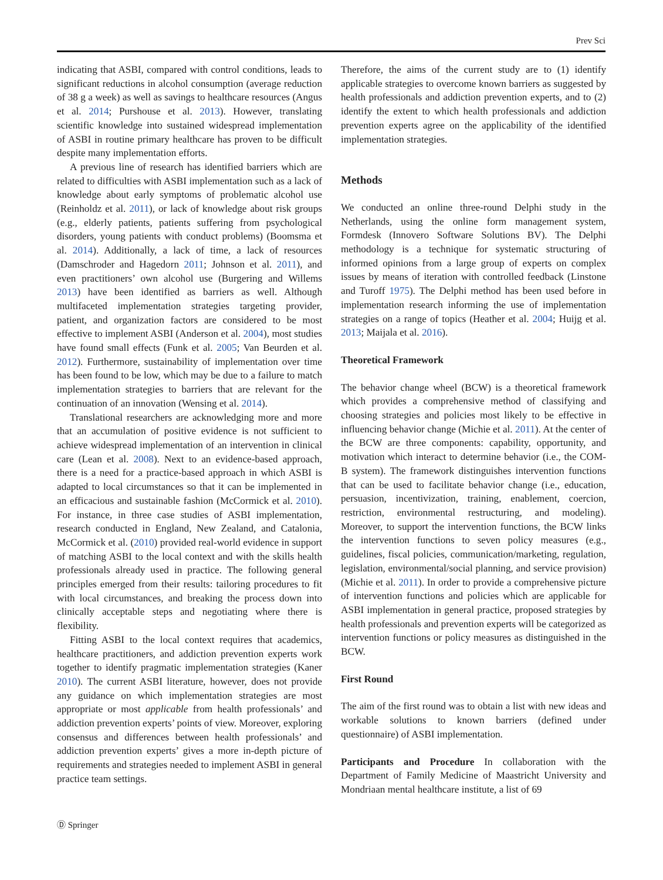Prev Sci
indicating that ASBI, compared with control conditions, leads to significant reductions in alcohol consumption (average reduction of 38 g a week) as well as savings to healthcare resources (Angus et al. 2014; Purshouse et al. 2013). However, translating scientific knowledge into sustained widespread implementation of ASBI in routine primary healthcare has proven to be difficult despite many implementation efforts.
A previous line of research has identified barriers which are related to difficulties with ASBI implementation such as a lack of knowledge about early symptoms of problematic alcohol use (Reinholdz et al. 2011), or lack of knowledge about risk groups (e.g., elderly patients, patients suffering from psychological disorders, young patients with conduct problems) (Boomsma et al. 2014). Additionally, a lack of time, a lack of resources (Damschroder and Hagedorn 2011; Johnson et al. 2011), and even practitioners’ own alcohol use (Burgering and Willems 2013) have been identified as barriers as well. Although multifaceted implementation strategies targeting provider, patient, and organization factors are considered to be most effective to implement ASBI (Anderson et al. 2004), most studies have found small effects (Funk et al. 2005; Van Beurden et al. 2012). Furthermore, sustainability of implementation over time has been found to be low, which may be due to a failure to match implementation strategies to barriers that are relevant for the continuation of an innovation (Wensing et al. 2014).
Translational researchers are acknowledging more and more that an accumulation of positive evidence is not sufficient to achieve widespread implementation of an intervention in clinical care (Lean et al. 2008). Next to an evidence-based approach, there is a need for a practice-based approach in which ASBI is adapted to local circumstances so that it can be implemented in an efficacious and sustainable fashion (McCormick et al. 2010). For instance, in three case studies of ASBI implementation, research conducted in England, New Zealand, and Catalonia, McCormick et al. (2010) provided real-world evidence in support of matching ASBI to the local context and with the skills health professionals already used in practice. The following general principles emerged from their results: tailoring procedures to fit with local circumstances, and breaking the process down into clinically acceptable steps and negotiating where there is flexibility.
Fitting ASBI to the local context requires that academics, healthcare practitioners, and addiction prevention experts work together to identify pragmatic implementation strategies (Kaner 2010). The current ASBI literature, however, does not provide any guidance on which implementation strategies are most appropriate or most applicable from health professionals’ and addiction prevention experts’ points of view. Moreover, exploring consensus and differences between health professionals’ and addiction prevention experts’ gives a more in-depth picture of requirements and strategies needed to implement ASBI in general practice team settings.
Therefore, the aims of the current study are to (1) identify applicable strategies to overcome known barriers as suggested by health professionals and addiction prevention experts, and to (2) identify the extent to which health professionals and addiction prevention experts agree on the applicability of the identified implementation strategies.
Methods
We conducted an online three-round Delphi study in the Netherlands, using the online form management system, Formdesk (Innovero Software Solutions BV). The Delphi methodology is a technique for systematic structuring of informed opinions from a large group of experts on complex issues by means of iteration with controlled feedback (Linstone and Turoff 1975). The Delphi method has been used before in implementation research informing the use of implementation strategies on a range of topics (Heather et al. 2004; Huijg et al. 2013; Maijala et al. 2016).
Theoretical Framework
The behavior change wheel (BCW) is a theoretical framework which provides a comprehensive method of classifying and choosing strategies and policies most likely to be effective in influencing behavior change (Michie et al. 2011). At the center of the BCW are three components: capability, opportunity, and motivation which interact to determine behavior (i.e., the COM-B system). The framework distinguishes intervention functions that can be used to facilitate behavior change (i.e., education, persuasion, incentivization, training, enablement, coercion, restriction, environmental restructuring, and modeling). Moreover, to support the intervention functions, the BCW links the intervention functions to seven policy measures (e.g., guidelines, fiscal policies, communication/marketing, regulation, legislation, environmental/social planning, and service provision) (Michie et al. 2011). In order to provide a comprehensive picture of intervention functions and policies which are applicable for ASBI implementation in general practice, proposed strategies by health professionals and prevention experts will be categorized as intervention functions or policy measures as distinguished in the BCW.
First Round
The aim of the first round was to obtain a list with new ideas and workable solutions to known barriers (defined under questionnaire) of ASBI implementation.
Participants and Procedure In collaboration with the Department of Family Medicine of Maastricht University and Mondriaan mental healthcare institute, a list of 69
Ⓓ Springer